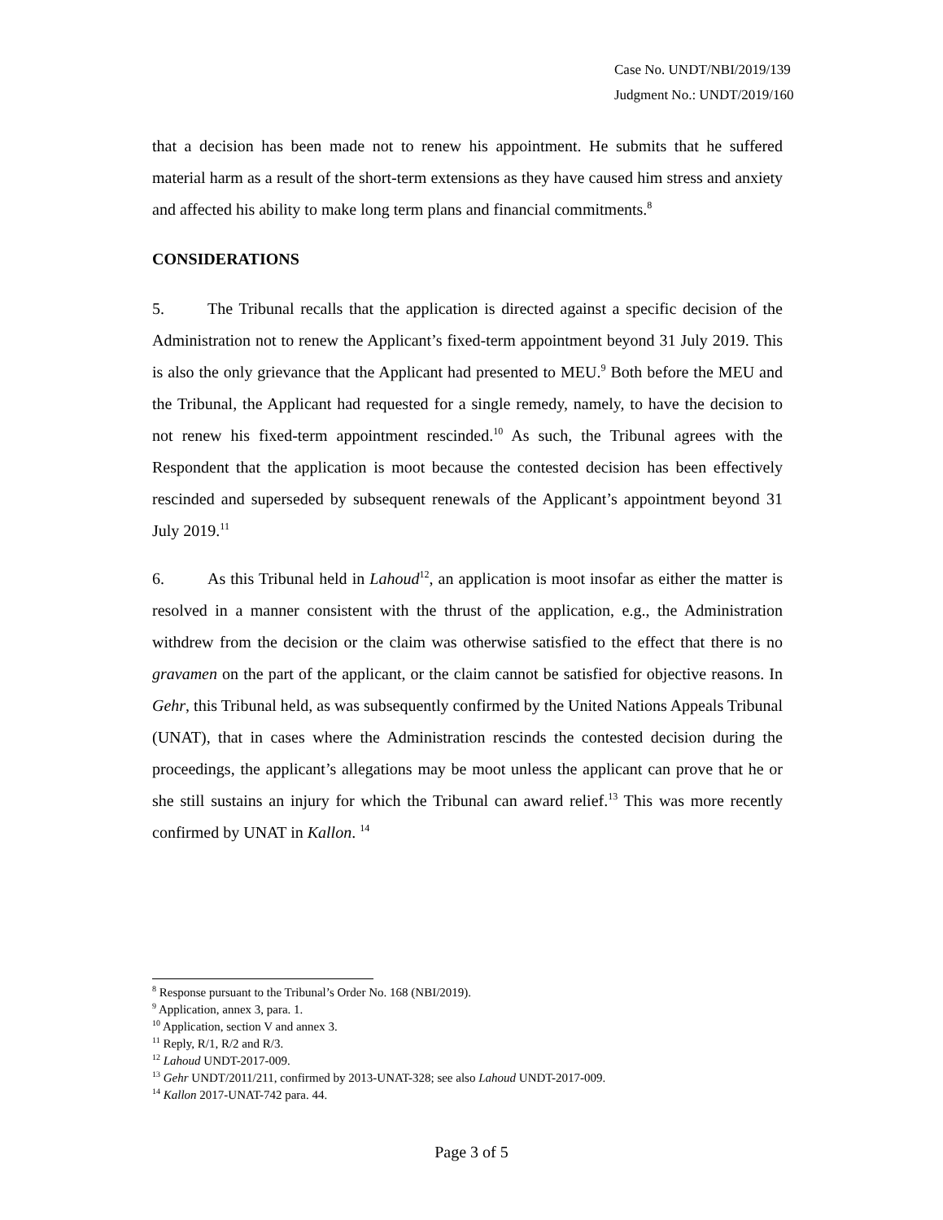Case No. UNDT/NBI/2019/139
Judgment No.: UNDT/2019/160
that a decision has been made not to renew his appointment. He submits that he suffered material harm as a result of the short-term extensions as they have caused him stress and anxiety and affected his ability to make long term plans and financial commitments.<sup>8</sup>
CONSIDERATIONS
5. The Tribunal recalls that the application is directed against a specific decision of the Administration not to renew the Applicant’s fixed-term appointment beyond 31 July 2019. This is also the only grievance that the Applicant had presented to MEU.<sup>9</sup> Both before the MEU and the Tribunal, the Applicant had requested for a single remedy, namely, to have the decision to not renew his fixed-term appointment rescinded.<sup>10</sup> As such, the Tribunal agrees with the Respondent that the application is moot because the contested decision has been effectively rescinded and superseded by subsequent renewals of the Applicant’s appointment beyond 31 July 2019.<sup>11</sup>
6. As this Tribunal held in Lahoud<sup>12</sup>, an application is moot insofar as either the matter is resolved in a manner consistent with the thrust of the application, e.g., the Administration withdrew from the decision or the claim was otherwise satisfied to the effect that there is no gravamen on the part of the applicant, or the claim cannot be satisfied for objective reasons. In Gehr, this Tribunal held, as was subsequently confirmed by the United Nations Appeals Tribunal (UNAT), that in cases where the Administration rescinds the contested decision during the proceedings, the applicant’s allegations may be moot unless the applicant can prove that he or she still sustains an injury for which the Tribunal can award relief.<sup>13</sup> This was more recently confirmed by UNAT in Kallon. <sup>14</sup>
<sup>8</sup> Response pursuant to the Tribunal’s Order No. 168 (NBI/2019).
<sup>9</sup> Application, annex 3, para. 1.
<sup>10</sup> Application, section V and annex 3.
<sup>11</sup> Reply, R/1, R/2 and R/3.
<sup>12</sup> Lahoud UNDT-2017-009.
<sup>13</sup> Gehr UNDT/2011/211, confirmed by 2013-UNAT-328; see also Lahoud UNDT-2017-009.
<sup>14</sup> Kallon 2017-UNAT-742 para. 44.
Page 3 of 5